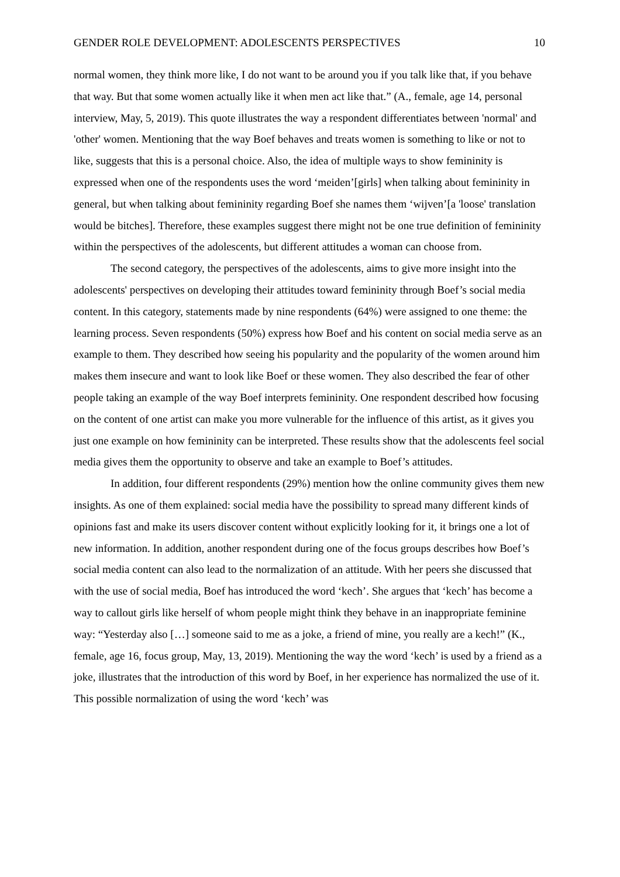GENDER ROLE DEVELOPMENT: ADOLESCENTS PERSPECTIVES 10
normal women, they think more like, I do not want to be around you if you talk like that, if you behave that way. But that some women actually like it when men act like that.” (A., female, age 14, personal interview, May, 5, 2019). This quote illustrates the way a respondent differentiates between 'normal' and 'other' women. Mentioning that the way Boef behaves and treats women is something to like or not to like, suggests that this is a personal choice. Also, the idea of multiple ways to show femininity is expressed when one of the respondents uses the word ‘meiden’[girls] when talking about femininity in general, but when talking about femininity regarding Boef she names them ‘wijven’[a 'loose' translation would be bitches]. Therefore, these examples suggest there might not be one true definition of femininity within the perspectives of the adolescents, but different attitudes a woman can choose from.
The second category, the perspectives of the adolescents, aims to give more insight into the adolescents' perspectives on developing their attitudes toward femininity through Boef’s social media content. In this category, statements made by nine respondents (64%) were assigned to one theme: the learning process. Seven respondents (50%) express how Boef and his content on social media serve as an example to them. They described how seeing his popularity and the popularity of the women around him makes them insecure and want to look like Boef or these women. They also described the fear of other people taking an example of the way Boef interprets femininity. One respondent described how focusing on the content of one artist can make you more vulnerable for the influence of this artist, as it gives you just one example on how femininity can be interpreted. These results show that the adolescents feel social media gives them the opportunity to observe and take an example to Boef’s attitudes.
In addition, four different respondents (29%) mention how the online community gives them new insights. As one of them explained: social media have the possibility to spread many different kinds of opinions fast and make its users discover content without explicitly looking for it, it brings one a lot of new information. In addition, another respondent during one of the focus groups describes how Boef’s social media content can also lead to the normalization of an attitude. With her peers she discussed that with the use of social media, Boef has introduced the word ‘kech’. She argues that ‘kech’ has become a way to callout girls like herself of whom people might think they behave in an inappropriate feminine way: “Yesterday also […] someone said to me as a joke, a friend of mine, you really are a kech!” (K., female, age 16, focus group, May, 13, 2019). Mentioning the way the word ‘kech’ is used by a friend as a joke, illustrates that the introduction of this word by Boef, in her experience has normalized the use of it. This possible normalization of using the word ‘kech’ was